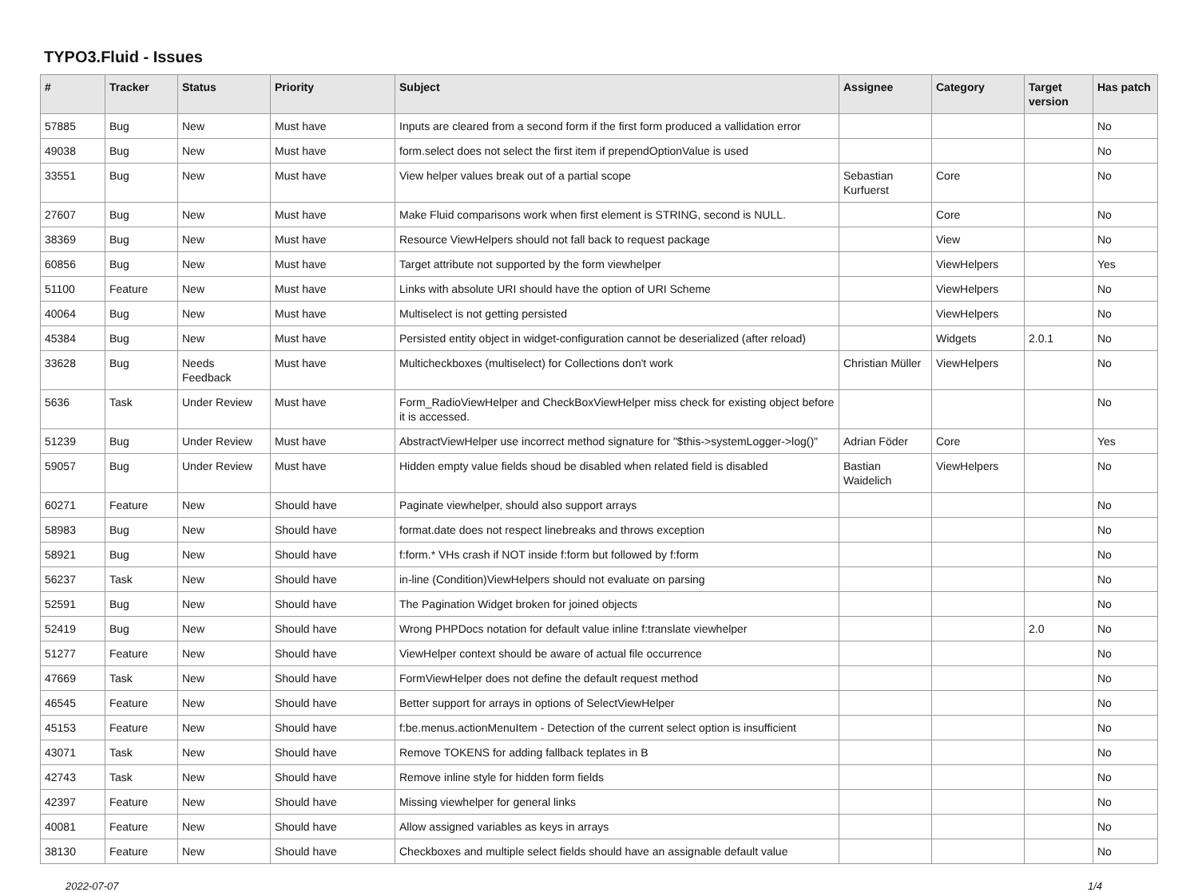TYPO3.Fluid - Issues
| # | Tracker | Status | Priority | Subject | Assignee | Category | Target version | Has patch |
| --- | --- | --- | --- | --- | --- | --- | --- | --- |
| 57885 | Bug | New | Must have | Inputs are cleared from a second form if the first form produced a vallidation error | | | | No |
| 49038 | Bug | New | Must have | form.select does not select the first item if prependOptionValue is used | | | | No |
| 33551 | Bug | New | Must have | View helper values break out of a partial scope | Sebastian Kurfuerst | Core | | No |
| 27607 | Bug | New | Must have | Make Fluid comparisons work when first element is STRING, second is NULL. | | Core | | No |
| 38369 | Bug | New | Must have | Resource ViewHelpers should not fall back to request package | | View | | No |
| 60856 | Bug | New | Must have | Target attribute not supported by the form viewhelper | | ViewHelpers | | Yes |
| 51100 | Feature | New | Must have | Links with absolute URI should have the option of URI Scheme | | ViewHelpers | | No |
| 40064 | Bug | New | Must have | Multiselect is not getting persisted | | ViewHelpers | | No |
| 45384 | Bug | New | Must have | Persisted entity object in widget-configuration cannot be deserialized (after reload) | | Widgets | 2.0.1 | No |
| 33628 | Bug | Needs Feedback | Must have | Multicheckboxes (multiselect) for Collections don't work | Christian Müller | ViewHelpers | | No |
| 5636 | Task | Under Review | Must have | Form_RadioViewHelper and CheckBoxViewHelper miss check for existing object before it is accessed. | | | | No |
| 51239 | Bug | Under Review | Must have | AbstractViewHelper use incorrect method signature for "$this->systemLogger->log()" | Adrian Föder | Core | | Yes |
| 59057 | Bug | Under Review | Must have | Hidden empty value fields shoud be disabled when related field is disabled | Bastian Waidelich | ViewHelpers | | No |
| 60271 | Feature | New | Should have | Paginate viewhelper, should also support arrays | | | | No |
| 58983 | Bug | New | Should have | format.date does not respect linebreaks and throws exception | | | | No |
| 58921 | Bug | New | Should have | f:form.* VHs crash if NOT inside f:form but followed by f:form | | | | No |
| 56237 | Task | New | Should have | in-line (Condition)ViewHelpers should not evaluate on parsing | | | | No |
| 52591 | Bug | New | Should have | The Pagination Widget broken for joined objects | | | | No |
| 52419 | Bug | New | Should have | Wrong PHPDocs notation for default value inline f:translate viewhelper | | | 2.0 | No |
| 51277 | Feature | New | Should have | ViewHelper context should be aware of actual file occurrence | | | | No |
| 47669 | Task | New | Should have | FormViewHelper does not define the default request method | | | | No |
| 46545 | Feature | New | Should have | Better support for arrays in options of SelectViewHelper | | | | No |
| 45153 | Feature | New | Should have | f:be.menus.actionMenuItem - Detection of the current select option is insufficient | | | | No |
| 43071 | Task | New | Should have | Remove TOKENS for adding fallback teplates in B | | | | No |
| 42743 | Task | New | Should have | Remove inline style for hidden form fields | | | | No |
| 42397 | Feature | New | Should have | Missing viewhelper for general links | | | | No |
| 40081 | Feature | New | Should have | Allow assigned variables as keys in arrays | | | | No |
| 38130 | Feature | New | Should have | Checkboxes and multiple select fields should have an assignable default value | | | | No |
2022-07-07 1/4